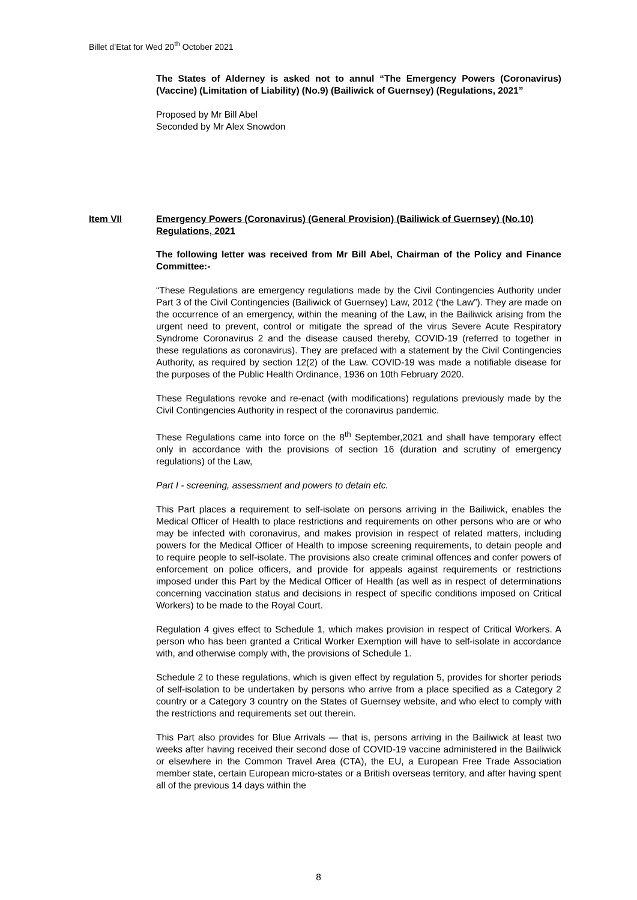Billet d’Etat for Wed 20<sup>th</sup> October 2021
The States of Alderney is asked not to annul “The Emergency Powers (Coronavirus) (Vaccine) (Limitation of Liability) (No.9) (Bailiwick of Guernsey) (Regulations, 2021”
Proposed by Mr Bill Abel
Seconded by Mr Alex Snowdon
Item VII Emergency Powers (Coronavirus) (General Provision) (Bailiwick of Guernsey) (No.10) Regulations, 2021
The following letter was received from Mr Bill Abel, Chairman of the Policy and Finance Committee:-
“These Regulations are emergency regulations made by the Civil Contingencies Authority under Part 3 of the Civil Contingencies (Bailiwick of Guernsey) Law, 2012 (‘the Law”). They are made on the occurrence of an emergency, within the meaning of the Law, in the Bailiwick arising from the urgent need to prevent, control or mitigate the spread of the virus Severe Acute Respiratory Syndrome Coronavirus 2 and the disease caused thereby, COVID-19 (referred to together in these regulations as coronavirus). They are prefaced with a statement by the Civil Contingencies Authority, as required by section 12(2) of the Law. COVID-19 was made a notifiable disease for the purposes of the Public Health Ordinance, 1936 on 10th February 2020.
These Regulations revoke and re-enact (with modifications) regulations previously made by the Civil Contingencies Authority in respect of the coronavirus pandemic.
These Regulations came into force on the 8<sup>th</sup> September,2021 and shall have temporary effect only in accordance with the provisions of section 16 (duration and scrutiny of emergency regulations) of the Law,
Part I - screening, assessment and powers to detain etc.
This Part places a requirement to self-isolate on persons arriving in the Bailiwick, enables the Medical Officer of Health to place restrictions and requirements on other persons who are or who may be infected with coronavirus, and makes provision in respect of related matters, including powers for the Medical Officer of Health to impose screening requirements, to detain people and to require people to self-isolate. The provisions also create criminal offences and confer powers of enforcement on police officers, and provide for appeals against requirements or restrictions imposed under this Part by the Medical Officer of Health (as well as in respect of determinations concerning vaccination status and decisions in respect of specific conditions imposed on Critical Workers) to be made to the Royal Court.
Regulation 4 gives effect to Schedule 1, which makes provision in respect of Critical Workers. A person who has been granted a Critical Worker Exemption will have to self-isolate in accordance with, and otherwise comply with, the provisions of Schedule 1.
Schedule 2 to these regulations, which is given effect by regulation 5, provides for shorter periods of self-isolation to be undertaken by persons who arrive from a place specified as a Category 2 country or a Category 3 country on the States of Guernsey website, and who elect to comply with the restrictions and requirements set out therein.
This Part also provides for Blue Arrivals — that is, persons arriving in the Bailiwick at least two weeks after having received their second dose of COVID-19 vaccine administered in the Bailiwick or elsewhere in the Common Travel Area (CTA), the EU, a European Free Trade Association member state, certain European micro-states or a British overseas territory, and after having spent all of the previous 14 days within the
8